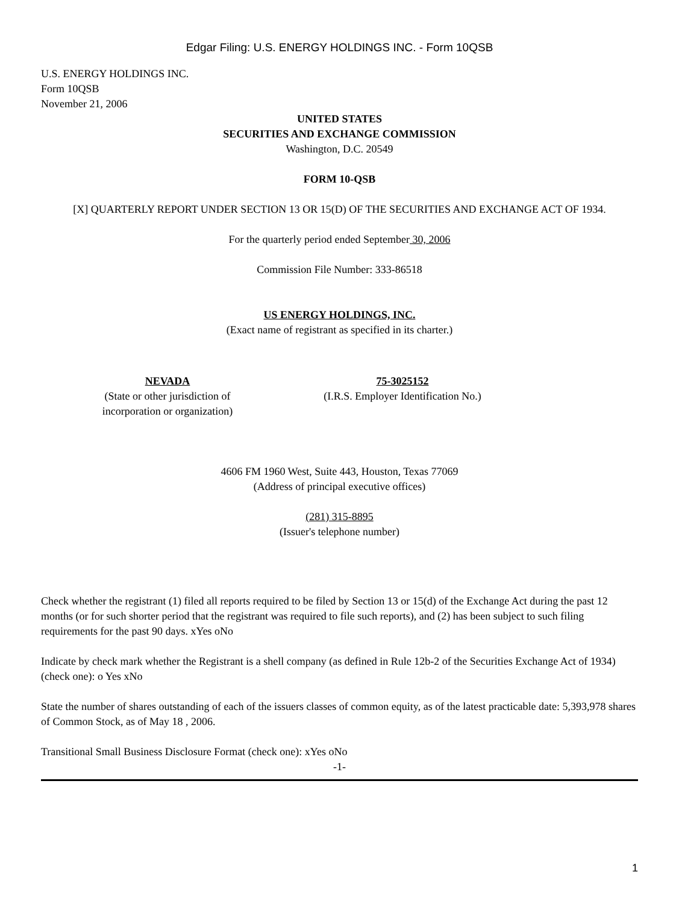Edgar Filing: U.S. ENERGY HOLDINGS INC. - Form 10QSB
U.S. ENERGY HOLDINGS INC.
Form 10QSB
November 21, 2006
UNITED STATES
SECURITIES AND EXCHANGE COMMISSION
Washington, D.C. 20549
FORM 10-QSB
[X] QUARTERLY REPORT UNDER SECTION 13 OR 15(D) OF THE SECURITIES AND EXCHANGE ACT OF 1934.
For the quarterly period ended September 30, 2006
Commission File Number: 333-86518
US ENERGY HOLDINGS, INC.
(Exact name of registrant as specified in its charter.)
NEVADA
(State or other jurisdiction of
incorporation or organization)
75-3025152
(I.R.S. Employer Identification No.)
4606 FM 1960 West, Suite 443, Houston, Texas 77069
(Address of principal executive offices)
(281) 315-8895
(Issuer's telephone number)
Check whether the registrant (1) filed all reports required to be filed by Section 13 or 15(d) of the Exchange Act during the past 12 months (or for such shorter period that the registrant was required to file such reports), and (2) has been subject to such filing requirements for the past 90 days. xYes oNo
Indicate by check mark whether the Registrant is a shell company (as defined in Rule 12b-2 of the Securities Exchange Act of 1934) (check one): o Yes xNo
State the number of shares outstanding of each of the issuers classes of common equity, as of the latest practicable date: 5,393,978 shares of Common Stock, as of May 18 , 2006.
Transitional Small Business Disclosure Format (check one): xYes oNo
-1-
1